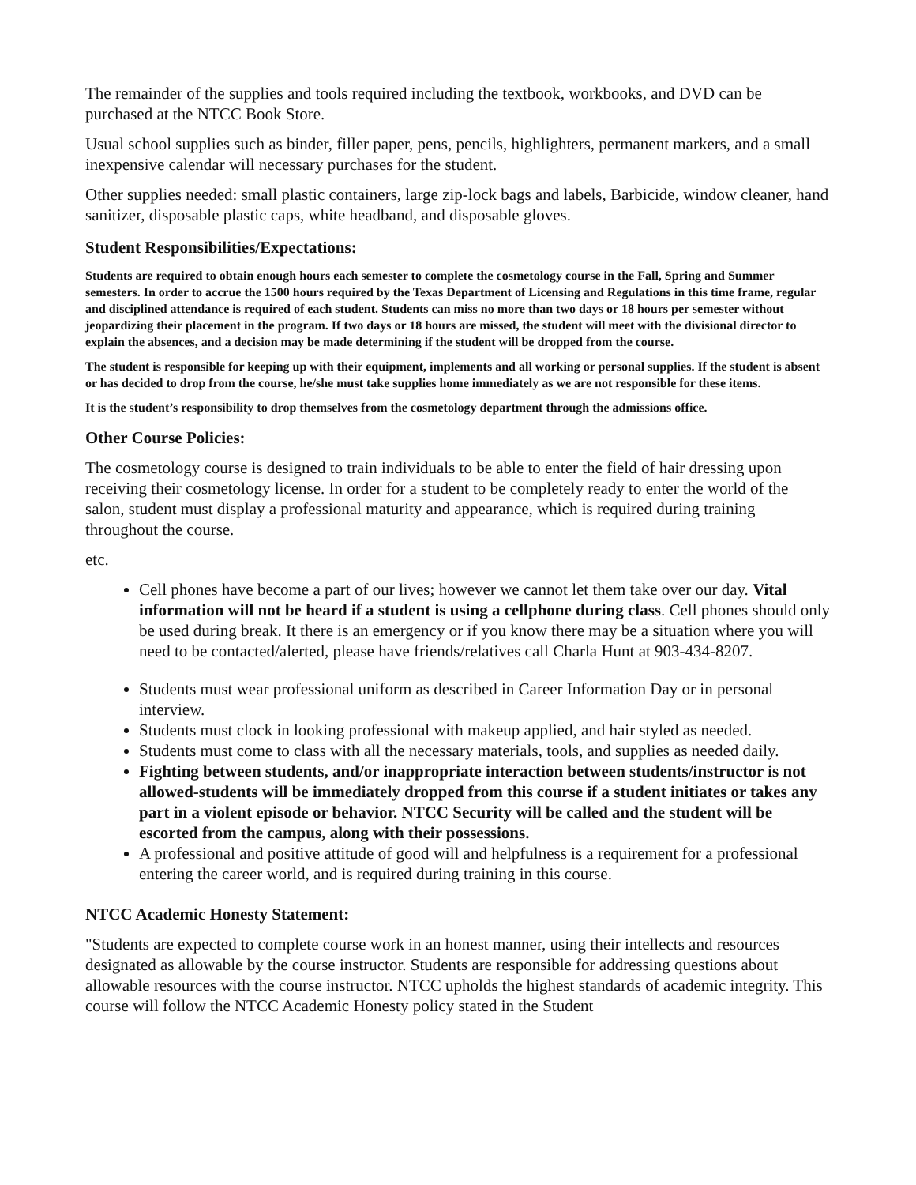The remainder of the supplies and tools required including the textbook, workbooks, and DVD can be purchased at the NTCC Book Store.
Usual school supplies such as binder, filler paper, pens, pencils, highlighters, permanent markers, and a small inexpensive calendar will necessary purchases for the student.
Other supplies needed: small plastic containers, large zip-lock bags and labels, Barbicide, window cleaner, hand sanitizer, disposable plastic caps, white headband, and disposable gloves.
Student Responsibilities/Expectations:
Students are required to obtain enough hours each semester to complete the cosmetology course in the Fall, Spring and Summer semesters. In order to accrue the 1500 hours required by the Texas Department of Licensing and Regulations in this time frame, regular and disciplined attendance is required of each student. Students can miss no more than two days or 18 hours per semester without jeopardizing their placement in the program. If two days or 18 hours are missed, the student will meet with the divisional director to explain the absences, and a decision may be made determining if the student will be dropped from the course.
The student is responsible for keeping up with their equipment, implements and all working or personal supplies. If the student is absent or has decided to drop from the course, he/she must take supplies home immediately as we are not responsible for these items.
It is the student’s responsibility to drop themselves from the cosmetology department through the admissions office.
Other Course Policies:
The cosmetology course is designed to train individuals to be able to enter the field of hair dressing upon receiving their cosmetology license. In order for a student to be completely ready to enter the world of the salon, student must display a professional maturity and appearance, which is required during training throughout the course.
etc.
Cell phones have become a part of our lives; however we cannot let them take over our day. Vital information will not be heard if a student is using a cellphone during class. Cell phones should only be used during break. It there is an emergency or if you know there may be a situation where you will need to be contacted/alerted, please have friends/relatives call Charla Hunt at 903-434-8207.
Students must wear professional uniform as described in Career Information Day or in personal interview.
Students must clock in looking professional with makeup applied, and hair styled as needed.
Students must come to class with all the necessary materials, tools, and supplies as needed daily.
Fighting between students, and/or inappropriate interaction between students/instructor is not allowed-students will be immediately dropped from this course if a student initiates or takes any part in a violent episode or behavior. NTCC Security will be called and the student will be escorted from the campus, along with their possessions.
A professional and positive attitude of good will and helpfulness is a requirement for a professional entering the career world, and is required during training in this course.
NTCC Academic Honesty Statement:
"Students are expected to complete course work in an honest manner, using their intellects and resources designated as allowable by the course instructor. Students are responsible for addressing questions about allowable resources with the course instructor. NTCC upholds the highest standards of academic integrity. This course will follow the NTCC Academic Honesty policy stated in the Student